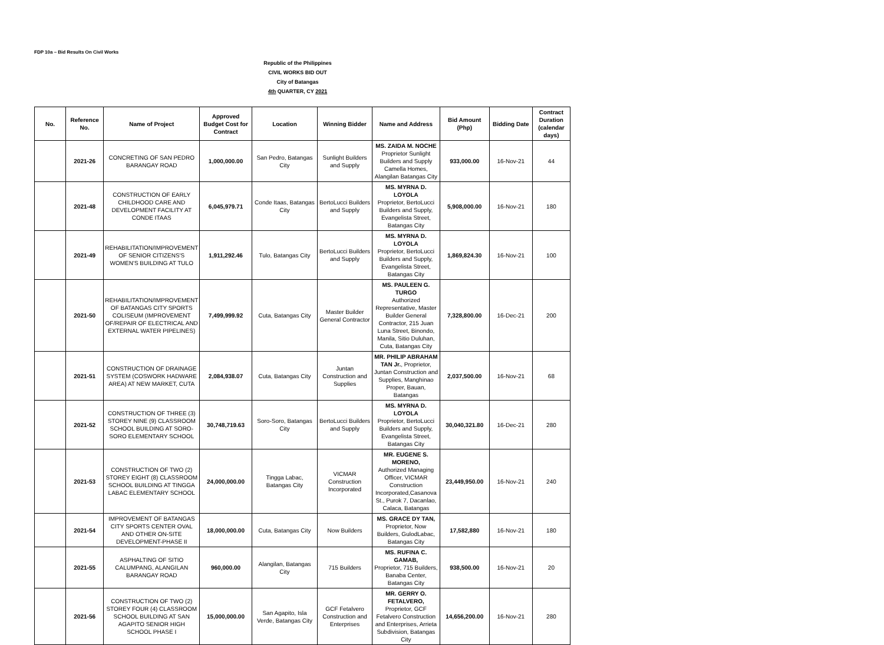FDP 10a – Bid Results On Civil Works
Republic of the Philippines
CIVIL WORKS BID OUT
City of Batangas
4th QUARTER, CY 2021
| No. | Reference No. | Name of Project | Approved Budget Cost for Contract | Location | Winning Bidder | Name and Address | Bid Amount (Php) | Bidding Date | Contract Duration (calendar days) |
| --- | --- | --- | --- | --- | --- | --- | --- | --- | --- |
| | 2021-26 | CONCRETING OF SAN PEDRO BARANGAY ROAD | 1,000,000.00 | San Pedro, Batangas City | Sunlight Builders and Supply | MS. ZAIDA M. NOCHE Proprietor Sunlight Builders and Supply Camella Homes, Alangilan Batangas City | 933,000.00 | 16-Nov-21 | 44 |
| | 2021-48 | CONSTRUCTION OF EARLY CHILDHOOD CARE AND DEVELOPMENT FACILITY AT CONDE ITAAS | 6,045,979.71 | Conde Itaas, Batangas City | BertoLucci Builders and Supply | MS. MYRNA D. LOYOLA Proprietor, BertoLucci Builders and Supply, Evangelista Street, Batangas City | 5,908,000.00 | 16-Nov-21 | 180 |
| | 2021-49 | REHABILITATION/IMPROVEMENT OF SENIOR CITIZENS'S WOMEN'S BUILDING AT TULO | 1,911,292.46 | Tulo, Batangas City | BertoLucci Builders and Supply | MS. MYRNA D. LOYOLA Proprietor, BertoLucci Builders and Supply, Evangelista Street, Batangas City | 1,869,824.30 | 16-Nov-21 | 100 |
| | 2021-50 | REHABILITATION/IMPROVEMENT OF BATANGAS CITY SPORTS COLISEUM (IMPROVEMENT OF/REPAIR OF ELECTRICAL AND EXTERNAL WATER PIPELINES) | 7,499,999.92 | Cuta, Batangas City | Master Builder General Contractor | MS. PAULEEN G. TURGO Authorized Representative, Master Builder General Contractor, 215 Juan Luna Street, Binondo, Manila, Sitio Duluhan, Cuta, Batangas City | 7,328,800.00 | 16-Dec-21 | 200 |
| | 2021-51 | CONSTRUCTION OF DRAINAGE SYSTEM (COSWORK HADWARE AREA) AT NEW MARKET, CUTA | 2,084,938.07 | Cuta, Batangas City | Juntan Construction and Supplies | MR. PHILIP ABRAHAM TAN Jr. , Proprietor, Juntan Construction and Supplies, Manghinao Proper, Bauan, Batangas | 2,037,500.00 | 16-Nov-21 | 68 |
| | 2021-52 | CONSTRUCTION OF THREE (3) STOREY NINE (9) CLASSROOM SCHOOL BUILDING AT SORO-SORO ELEMENTARY SCHOOL | 30,748,719.63 | Soro-Soro, Batangas City | BertoLucci Builders and Supply | MS. MYRNA D. LOYOLA Proprietor, BertoLucci Builders and Supply, Evangelista Street, Batangas City | 30,040,321.80 | 16-Dec-21 | 280 |
| | 2021-53 | CONSTRUCTION OF TWO (2) STOREY EIGHT (8) CLASSROOM SCHOOL BUILDING AT TINGGA LABAC ELEMENTARY SCHOOL | 24,000,000.00 | Tingga Labac, Batangas City | VICMAR Construction Incorporated | MR. EUGENE S. MORENO, Authorized Managing Officer, VICMAR Construction Incorporated,Casanova St., Purok 7, Dacanlao, Calaca, Batangas | 23,449,950.00 | 16-Nov-21 | 240 |
| | 2021-54 | IMPROVEMENT OF BATANGAS CITY SPORTS CENTER OVAL AND OTHER ON-SITE DEVELOPMENT-PHASE II | 18,000,000.00 | Cuta, Batangas City | Now Builders | MS. GRACE DY TAN, Proprietor, Now Builders, GulodLabac, Batangas City | 17,582,880 | 16-Nov-21 | 180 |
| | 2021-55 | ASPHALTING OF SITIO CALUMPANG, ALANGILAN BARANGAY ROAD | 960,000.00 | Alangilan, Batangas City | 715 Builders | MS. RUFINA C. GAMAB, Proprietor, 715 Builders, Banaba Center, Batangas City | 938,500.00 | 16-Nov-21 | 20 |
| | 2021-56 | CONSTRUCTION OF TWO (2) STOREY FOUR (4) CLASSROOM SCHOOL BUILDING AT SAN AGAPITO SENIOR HIGH SCHOOL PHASE I | 15,000,000.00 | San Agapito, Isla Verde, Batangas City | GCF Fetalvero Construction and Enterprises | MR. GERRY O. FETALVERO, Proprietor, GCF Fetalvero Construction and Enterprises, Arrieta Subdivision, Batangas City | 14,656,200.00 | 16-Nov-21 | 280 |